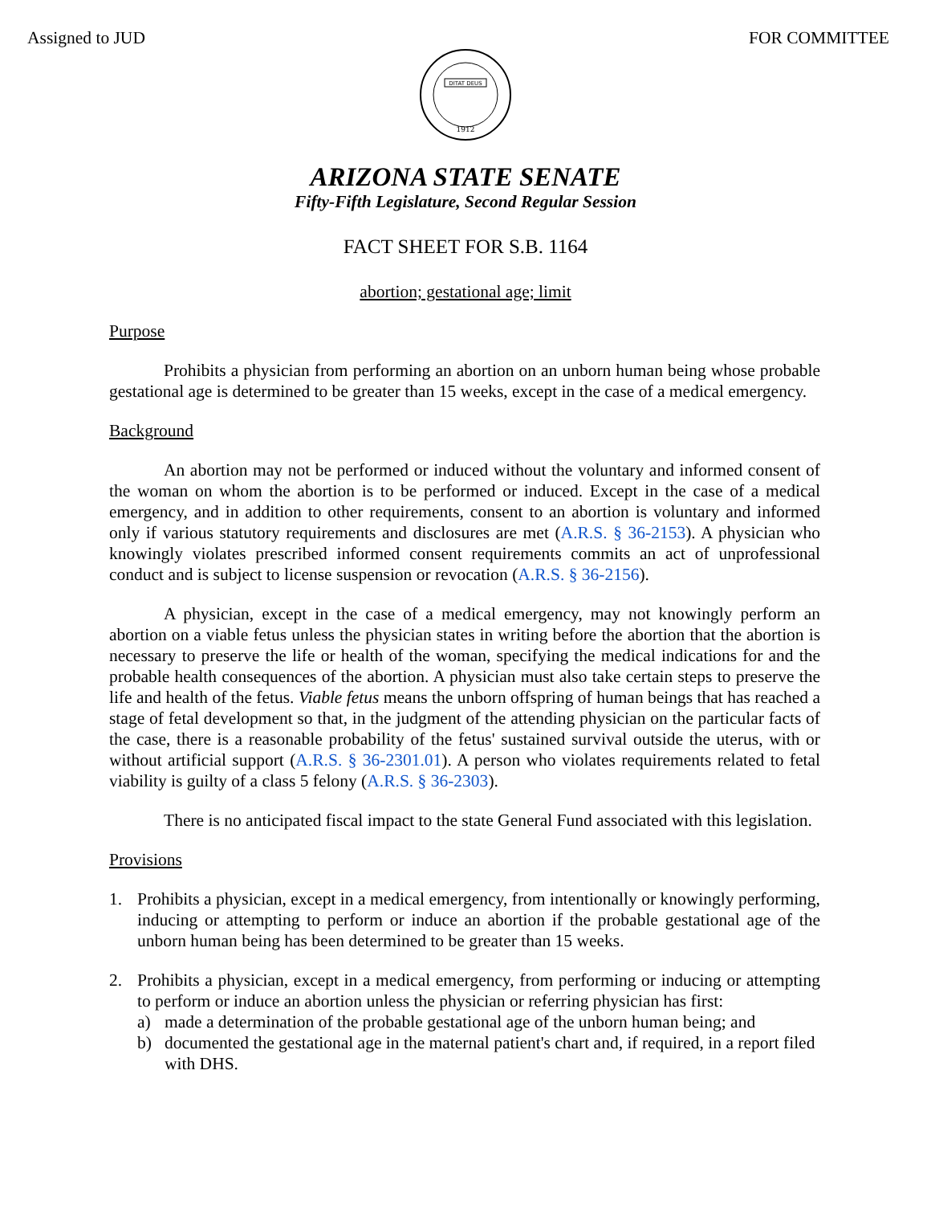Assigned to JUD FOR COMMITTEE
DITAT DEUS
1912
ARIZONA STATE SENATE
Fifty-Fifth Legislature, Second Regular Session
FACT SHEET FOR S.B. 1164
abortion; gestational age; limit
Purpose
Prohibits a physician from performing an abortion on an unborn human being whose probable gestational age is determined to be greater than 15 weeks, except in the case of a medical emergency.
Background
An abortion may not be performed or induced without the voluntary and informed consent of the woman on whom the abortion is to be performed or induced. Except in the case of a medical emergency, and in addition to other requirements, consent to an abortion is voluntary and informed only if various statutory requirements and disclosures are met (A.R.S. § 36-2153). A physician who knowingly violates prescribed informed consent requirements commits an act of unprofessional conduct and is subject to license suspension or revocation (A.R.S. § 36-2156).
A physician, except in the case of a medical emergency, may not knowingly perform an abortion on a viable fetus unless the physician states in writing before the abortion that the abortion is necessary to preserve the life or health of the woman, specifying the medical indications for and the probable health consequences of the abortion. A physician must also take certain steps to preserve the life and health of the fetus. Viable fetus means the unborn offspring of human beings that has reached a stage of fetal development so that, in the judgment of the attending physician on the particular facts of the case, there is a reasonable probability of the fetus' sustained survival outside the uterus, with or without artificial support (A.R.S. § 36-2301.01). A person who violates requirements related to fetal viability is guilty of a class 5 felony (A.R.S. § 36-2303).
There is no anticipated fiscal impact to the state General Fund associated with this legislation.
Provisions
1. Prohibits a physician, except in a medical emergency, from intentionally or knowingly performing, inducing or attempting to perform or induce an abortion if the probable gestational age of the unborn human being has been determined to be greater than 15 weeks.
2. Prohibits a physician, except in a medical emergency, from performing or inducing or attempting to perform or induce an abortion unless the physician or referring physician has first:
a) made a determination of the probable gestational age of the unborn human being; and
b) documented the gestational age in the maternal patient's chart and, if required, in a report filed with DHS.